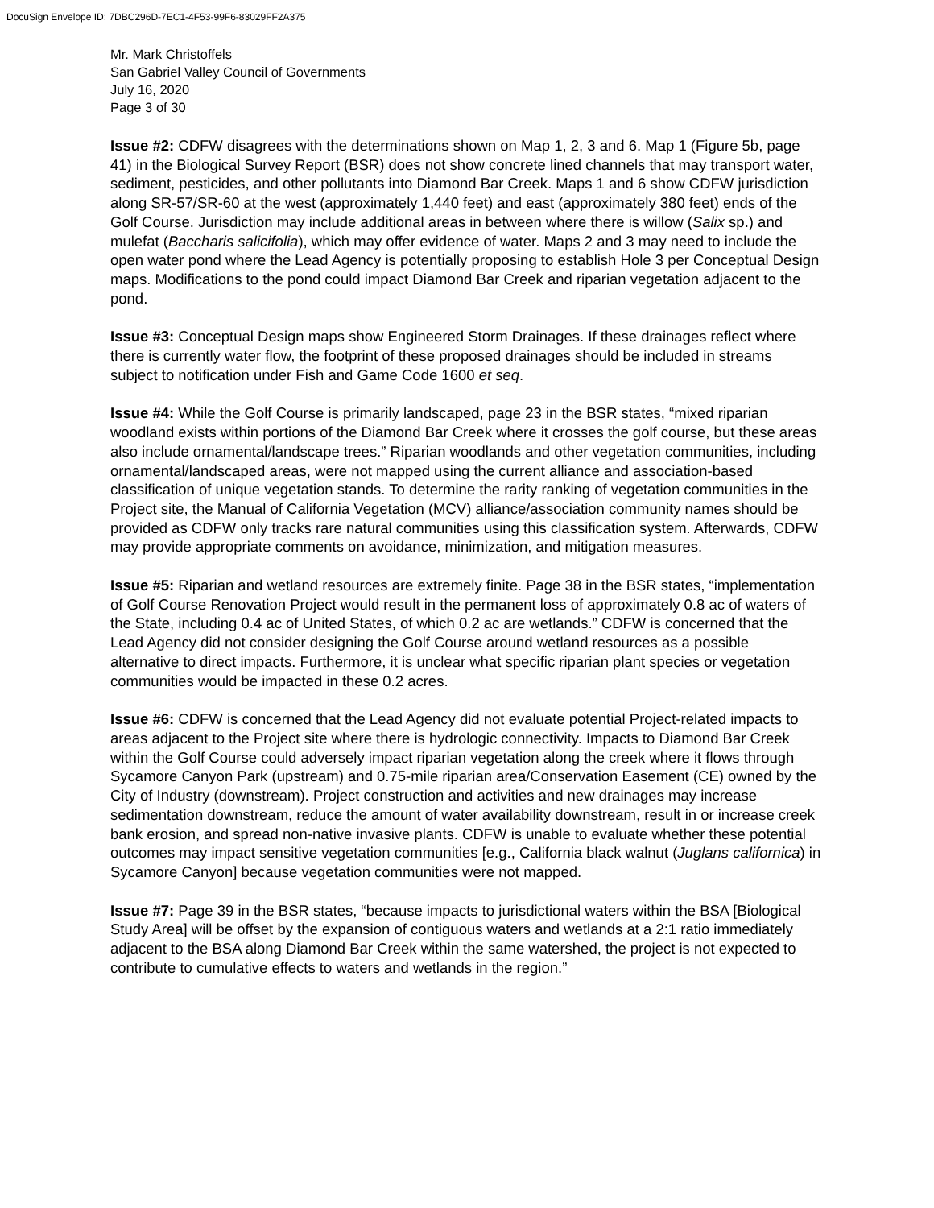DocuSign Envelope ID: 7DBC296D-7EC1-4F53-99F6-83029FF2A375
Mr. Mark Christoffels
San Gabriel Valley Council of Governments
July 16, 2020
Page 3 of 30
Issue #2: CDFW disagrees with the determinations shown on Map 1, 2, 3 and 6. Map 1 (Figure 5b, page 41) in the Biological Survey Report (BSR) does not show concrete lined channels that may transport water, sediment, pesticides, and other pollutants into Diamond Bar Creek. Maps 1 and 6 show CDFW jurisdiction along SR-57/SR-60 at the west (approximately 1,440 feet) and east (approximately 380 feet) ends of the Golf Course. Jurisdiction may include additional areas in between where there is willow (Salix sp.) and mulefat (Baccharis salicifolia), which may offer evidence of water. Maps 2 and 3 may need to include the open water pond where the Lead Agency is potentially proposing to establish Hole 3 per Conceptual Design maps. Modifications to the pond could impact Diamond Bar Creek and riparian vegetation adjacent to the pond.
Issue #3: Conceptual Design maps show Engineered Storm Drainages. If these drainages reflect where there is currently water flow, the footprint of these proposed drainages should be included in streams subject to notification under Fish and Game Code 1600 et seq.
Issue #4: While the Golf Course is primarily landscaped, page 23 in the BSR states, “mixed riparian woodland exists within portions of the Diamond Bar Creek where it crosses the golf course, but these areas also include ornamental/landscape trees.” Riparian woodlands and other vegetation communities, including ornamental/landscaped areas, were not mapped using the current alliance and association-based classification of unique vegetation stands. To determine the rarity ranking of vegetation communities in the Project site, the Manual of California Vegetation (MCV) alliance/association community names should be provided as CDFW only tracks rare natural communities using this classification system. Afterwards, CDFW may provide appropriate comments on avoidance, minimization, and mitigation measures.
Issue #5: Riparian and wetland resources are extremely finite. Page 38 in the BSR states, “implementation of Golf Course Renovation Project would result in the permanent loss of approximately 0.8 ac of waters of the State, including 0.4 ac of United States, of which 0.2 ac are wetlands.” CDFW is concerned that the Lead Agency did not consider designing the Golf Course around wetland resources as a possible alternative to direct impacts. Furthermore, it is unclear what specific riparian plant species or vegetation communities would be impacted in these 0.2 acres.
Issue #6: CDFW is concerned that the Lead Agency did not evaluate potential Project-related impacts to areas adjacent to the Project site where there is hydrologic connectivity. Impacts to Diamond Bar Creek within the Golf Course could adversely impact riparian vegetation along the creek where it flows through Sycamore Canyon Park (upstream) and 0.75-mile riparian area/Conservation Easement (CE) owned by the City of Industry (downstream). Project construction and activities and new drainages may increase sedimentation downstream, reduce the amount of water availability downstream, result in or increase creek bank erosion, and spread non-native invasive plants. CDFW is unable to evaluate whether these potential outcomes may impact sensitive vegetation communities [e.g., California black walnut (Juglans californica) in Sycamore Canyon] because vegetation communities were not mapped.
Issue #7: Page 39 in the BSR states, “because impacts to jurisdictional waters within the BSA [Biological Study Area] will be offset by the expansion of contiguous waters and wetlands at a 2:1 ratio immediately adjacent to the BSA along Diamond Bar Creek within the same watershed, the project is not expected to contribute to cumulative effects to waters and wetlands in the region.”